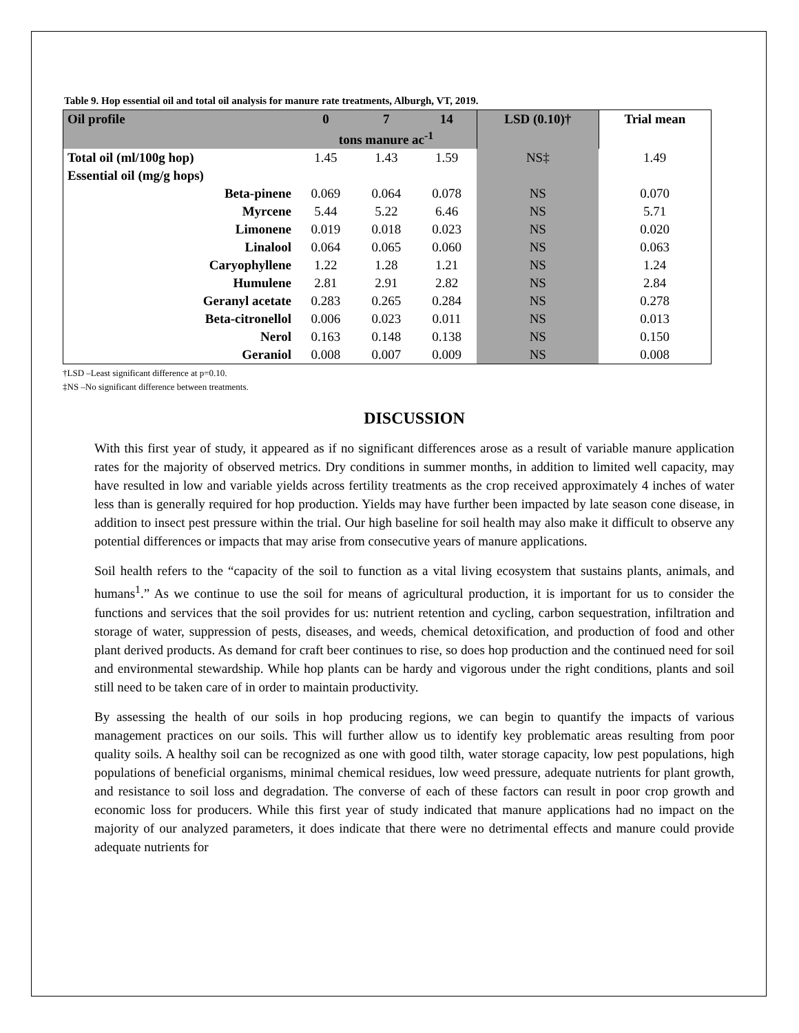Table 9. Hop essential oil and total oil analysis for manure rate treatments, Alburgh, VT, 2019.
| Oil profile | 0 | 7 | 14 | LSD (0.10)† | Trial mean |
| --- | --- | --- | --- | --- | --- |
| | tons manure ac<sup>-1</sup> | | | | |
| Total oil (ml/100g hop) | 1.45 | 1.43 | 1.59 | NS‡ | 1.49 |
| Essential oil (mg/g hops) | | | | | |
| Beta-pinene | 0.069 | 0.064 | 0.078 | NS | 0.070 |
| Myrcene | 5.44 | 5.22 | 6.46 | NS | 5.71 |
| Limonene | 0.019 | 0.018 | 0.023 | NS | 0.020 |
| Linalool | 0.064 | 0.065 | 0.060 | NS | 0.063 |
| Caryophyllene | 1.22 | 1.28 | 1.21 | NS | 1.24 |
| Humulene | 2.81 | 2.91 | 2.82 | NS | 2.84 |
| Geranyl acetate | 0.283 | 0.265 | 0.284 | NS | 0.278 |
| Beta-citronellol | 0.006 | 0.023 | 0.011 | NS | 0.013 |
| Nerol | 0.163 | 0.148 | 0.138 | NS | 0.150 |
| Geraniol | 0.008 | 0.007 | 0.009 | NS | 0.008 |
†LSD –Least significant difference at p=0.10.
‡NS –No significant difference between treatments.
DISCUSSION
With this first year of study, it appeared as if no significant differences arose as a result of variable manure application rates for the majority of observed metrics. Dry conditions in summer months, in addition to limited well capacity, may have resulted in low and variable yields across fertility treatments as the crop received approximately 4 inches of water less than is generally required for hop production. Yields may have further been impacted by late season cone disease, in addition to insect pest pressure within the trial. Our high baseline for soil health may also make it difficult to observe any potential differences or impacts that may arise from consecutive years of manure applications.
Soil health refers to the “capacity of the soil to function as a vital living ecosystem that sustains plants, animals, and humans<sup>1</sup>.” As we continue to use the soil for means of agricultural production, it is important for us to consider the functions and services that the soil provides for us: nutrient retention and cycling, carbon sequestration, infiltration and storage of water, suppression of pests, diseases, and weeds, chemical detoxification, and production of food and other plant derived products. As demand for craft beer continues to rise, so does hop production and the continued need for soil and environmental stewardship. While hop plants can be hardy and vigorous under the right conditions, plants and soil still need to be taken care of in order to maintain productivity.
By assessing the health of our soils in hop producing regions, we can begin to quantify the impacts of various management practices on our soils. This will further allow us to identify key problematic areas resulting from poor quality soils. A healthy soil can be recognized as one with good tilth, water storage capacity, low pest populations, high populations of beneficial organisms, minimal chemical residues, low weed pressure, adequate nutrients for plant growth, and resistance to soil loss and degradation. The converse of each of these factors can result in poor crop growth and economic loss for producers. While this first year of study indicated that manure applications had no impact on the majority of our analyzed parameters, it does indicate that there were no detrimental effects and manure could provide adequate nutrients for